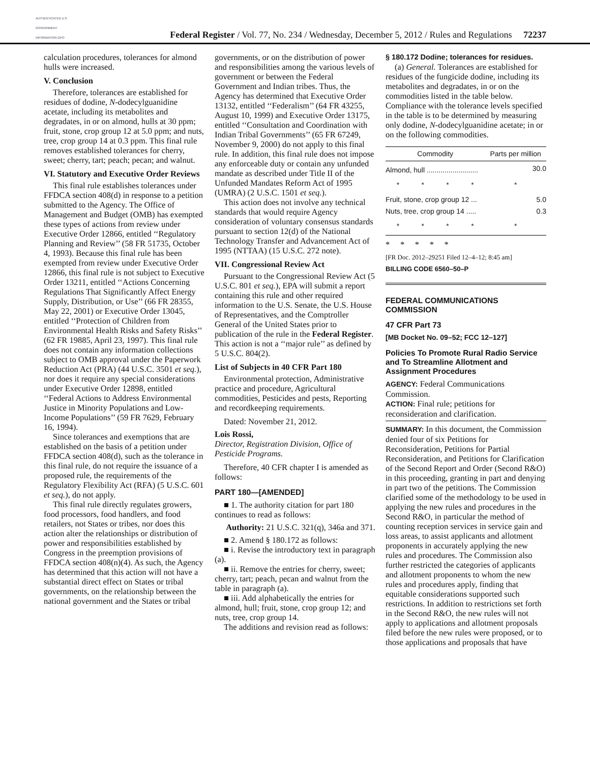AUTHENTICATED U.S. GOVERNMENT INFORMATION GPO
Federal Register / Vol. 77, No. 234 / Wednesday, December 5, 2012 / Rules and Regulations 72237
calculation procedures, tolerances for almond hulls were increased.
V. Conclusion
Therefore, tolerances are established for residues of dodine, N-dodecylguanidine acetate, including its metabolites and degradates, in or on almond, hulls at 30 ppm; fruit, stone, crop group 12 at 5.0 ppm; and nuts, tree, crop group 14 at 0.3 ppm. This final rule removes established tolerances for cherry, sweet; cherry, tart; peach; pecan; and walnut.
VI. Statutory and Executive Order Reviews
This final rule establishes tolerances under FFDCA section 408(d) in response to a petition submitted to the Agency. The Office of Management and Budget (OMB) has exempted these types of actions from review under Executive Order 12866, entitled ‘‘Regulatory Planning and Review’’ (58 FR 51735, October 4, 1993). Because this final rule has been exempted from review under Executive Order 12866, this final rule is not subject to Executive Order 13211, entitled ‘‘Actions Concerning Regulations That Significantly Affect Energy Supply, Distribution, or Use’’ (66 FR 28355, May 22, 2001) or Executive Order 13045, entitled ‘‘Protection of Children from Environmental Health Risks and Safety Risks’’ (62 FR 19885, April 23, 1997). This final rule does not contain any information collections subject to OMB approval under the Paperwork Reduction Act (PRA) (44 U.S.C. 3501 et seq.), nor does it require any special considerations under Executive Order 12898, entitled ‘‘Federal Actions to Address Environmental Justice in Minority Populations and Low-Income Populations’’ (59 FR 7629, February 16, 1994).
Since tolerances and exemptions that are established on the basis of a petition under FFDCA section 408(d), such as the tolerance in this final rule, do not require the issuance of a proposed rule, the requirements of the Regulatory Flexibility Act (RFA) (5 U.S.C. 601 et seq.), do not apply.
This final rule directly regulates growers, food processors, food handlers, and food retailers, not States or tribes, nor does this action alter the relationships or distribution of power and responsibilities established by Congress in the preemption provisions of FFDCA section 408(n)(4). As such, the Agency has determined that this action will not have a substantial direct effect on States or tribal governments, on the relationship between the national government and the States or tribal
governments, or on the distribution of power and responsibilities among the various levels of government or between the Federal Government and Indian tribes. Thus, the Agency has determined that Executive Order 13132, entitled ‘‘Federalism’’ (64 FR 43255, August 10, 1999) and Executive Order 13175, entitled ‘‘Consultation and Coordination with Indian Tribal Governments’’ (65 FR 67249, November 9, 2000) do not apply to this final rule. In addition, this final rule does not impose any enforceable duty or contain any unfunded mandate as described under Title II of the Unfunded Mandates Reform Act of 1995 (UMRA) (2 U.S.C. 1501 et seq.).
This action does not involve any technical standards that would require Agency consideration of voluntary consensus standards pursuant to section 12(d) of the National Technology Transfer and Advancement Act of 1995 (NTTAA) (15 U.S.C. 272 note).
VII. Congressional Review Act
Pursuant to the Congressional Review Act (5 U.S.C. 801 et seq.), EPA will submit a report containing this rule and other required information to the U.S. Senate, the U.S. House of Representatives, and the Comptroller General of the United States prior to publication of the rule in the Federal Register. This action is not a ‘‘major rule’’ as defined by 5 U.S.C. 804(2).
List of Subjects in 40 CFR Part 180
Environmental protection, Administrative practice and procedure, Agricultural commodities, Pesticides and pests, Reporting and recordkeeping requirements.
Dated: November 21, 2012.
Lois Rossi,
Director, Registration Division, Office of Pesticide Programs.
Therefore, 40 CFR chapter I is amended as follows:
PART 180—[AMENDED]
■ 1. The authority citation for part 180 continues to read as follows:
Authority: 21 U.S.C. 321(q), 346a and 371.
■ 2. Amend § 180.172 as follows:
■ i. Revise the introductory text in paragraph (a).
■ ii. Remove the entries for cherry, sweet; cherry, tart; peach, pecan and walnut from the table in paragraph (a).
■ iii. Add alphabetically the entries for almond, hull; fruit, stone, crop group 12; and nuts, tree, crop group 14.
The additions and revision read as follows:
§ 180.172 Dodine; tolerances for residues.
(a) General. Tolerances are established for residues of the fungicide dodine, including its metabolites and degradates, in or on the commodities listed in the table below. Compliance with the tolerance levels specified in the table is to be determined by measuring only dodine, N-dodecylguanidine acetate; in or on the following commodities.
| Commodity | | | | Parts per million |
| --- | --- | --- | --- | --- |
| Almond, hull .......................... | | | | 30.0 |
| * | * | * | * | * |
| Fruit, stone, crop group 12 ... | | | | 5.0 |
| Nuts, tree, crop group 14 ..... | | | | 0.3 |
| * | * | * | * | * |
* * * * *
[FR Doc. 2012–29251 Filed 12–4–12; 8:45 am]
BILLING CODE 6560–50–P
FEDERAL COMMUNICATIONS COMMISSION
47 CFR Part 73
[MB Docket No. 09–52; FCC 12–127]
Policies To Promote Rural Radio Service and To Streamline Allotment and Assignment Procedures
AGENCY: Federal Communications Commission.
ACTION: Final rule; petitions for reconsideration and clarification.
SUMMARY: In this document, the Commission denied four of six Petitions for Reconsideration, Petitions for Partial Reconsideration, and Petitions for Clarification of the Second Report and Order (Second R&O) in this proceeding, granting in part and denying in part two of the petitions. The Commission clarified some of the methodology to be used in applying the new rules and procedures in the Second R&O, in particular the method of counting reception services in service gain and loss areas, to assist applicants and allotment proponents in accurately applying the new rules and procedures. The Commission also further restricted the categories of applicants and allotment proponents to whom the new rules and procedures apply, finding that equitable considerations supported such restrictions. In addition to restrictions set forth in the Second R&O, the new rules will not apply to applications and allotment proposals filed before the new rules were proposed, or to those applications and proposals that have